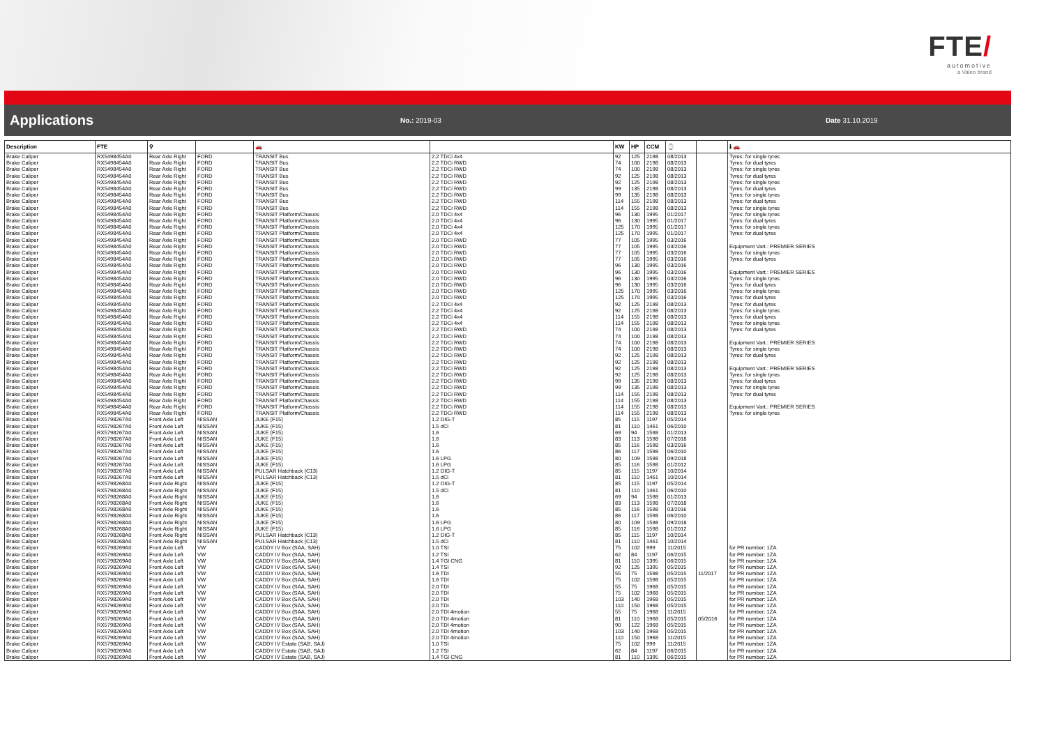FTE/
automotive
a Valeo brand
Applications
No.: 2019-03 Date 31.10.2019
| Description | FTE | ⚲ | | 🚗 | | KW | HP | CCM | ⌚ | | ℹ 🚗 |
| --- | --- | --- | --- | --- | --- | --- | --- | --- | --- | --- | --- |
| Brake Caliper | RX5498454A0 | Rear Axle Right | FORD | TRANSIT Bus | 2.2 TDCi 4x4 | 92 | 125 | 2198 | 08/2013 | | Tyres: for single tyres |
| Brake Caliper | RX5498454A0 | Rear Axle Right | FORD | TRANSIT Bus | 2.2 TDCi RWD | 74 | 100 | 2198 | 08/2013 | | Tyres: for dual tyres |
| Brake Caliper | RX5498454A0 | Rear Axle Right | FORD | TRANSIT Bus | 2.2 TDCi RWD | 74 | 100 | 2198 | 08/2013 | | Tyres: for single tyres |
| Brake Caliper | RX5498454A0 | Rear Axle Right | FORD | TRANSIT Bus | 2.2 TDCi RWD | 92 | 125 | 2198 | 08/2013 | | Tyres: for dual tyres |
| Brake Caliper | RX5498454A0 | Rear Axle Right | FORD | TRANSIT Bus | 2.2 TDCi RWD | 92 | 125 | 2198 | 08/2013 | | Tyres: for single tyres |
| Brake Caliper | RX5498454A0 | Rear Axle Right | FORD | TRANSIT Bus | 2.2 TDCi RWD | 99 | 135 | 2198 | 08/2013 | | Tyres: for dual tyres |
| Brake Caliper | RX5498454A0 | Rear Axle Right | FORD | TRANSIT Bus | 2.2 TDCi RWD | 99 | 135 | 2198 | 08/2013 | | Tyres: for single tyres |
| Brake Caliper | RX5498454A0 | Rear Axle Right | FORD | TRANSIT Bus | 2.2 TDCi RWD | 114 | 155 | 2198 | 08/2013 | | Tyres: for dual tyres |
| Brake Caliper | RX5498454A0 | Rear Axle Right | FORD | TRANSIT Bus | 2.2 TDCi RWD | 114 | 155 | 2198 | 08/2013 | | Tyres: for single tyres |
| Brake Caliper | RX5498454A0 | Rear Axle Right | FORD | TRANSIT Platform/Chassis | 2.0 TDCi 4x4 | 96 | 130 | 1995 | 01/2017 | | Tyres: for single tyres |
| Brake Caliper | RX5498454A0 | Rear Axle Right | FORD | TRANSIT Platform/Chassis | 2.0 TDCi 4x4 | 96 | 130 | 1995 | 01/2017 | | Tyres: for dual tyres |
| Brake Caliper | RX5498454A0 | Rear Axle Right | FORD | TRANSIT Platform/Chassis | 2.0 TDCi 4x4 | 125 | 170 | 1995 | 01/2017 | | Tyres: for single tyres |
| Brake Caliper | RX5498454A0 | Rear Axle Right | FORD | TRANSIT Platform/Chassis | 2.0 TDCi 4x4 | 125 | 170 | 1995 | 01/2017 | | Tyres: for dual tyres |
| Brake Caliper | RX5498454A0 | Rear Axle Right | FORD | TRANSIT Platform/Chassis | 2.0 TDCi RWD | 77 | 105 | 1995 | 03/2016 | | |
| Brake Caliper | RX5498454A0 | Rear Axle Right | FORD | TRANSIT Platform/Chassis | 2.0 TDCi RWD | 77 | 105 | 1995 | 03/2016 | | Equipment Vart.: PREMIER SERIES |
| Brake Caliper | RX5498454A0 | Rear Axle Right | FORD | TRANSIT Platform/Chassis | 2.0 TDCi RWD | 77 | 105 | 1995 | 03/2016 | | Tyres: for single tyres |
| Brake Caliper | RX5498454A0 | Rear Axle Right | FORD | TRANSIT Platform/Chassis | 2.0 TDCi RWD | 77 | 105 | 1995 | 03/2016 | | Tyres: for dual tyres |
| Brake Caliper | RX5498454A0 | Rear Axle Right | FORD | TRANSIT Platform/Chassis | 2.0 TDCi RWD | 96 | 130 | 1995 | 03/2016 | | |
| Brake Caliper | RX5498454A0 | Rear Axle Right | FORD | TRANSIT Platform/Chassis | 2.0 TDCi RWD | 96 | 130 | 1995 | 03/2016 | | Equipment Vart.: PREMIER SERIES |
| Brake Caliper | RX5498454A0 | Rear Axle Right | FORD | TRANSIT Platform/Chassis | 2.0 TDCi RWD | 96 | 130 | 1995 | 03/2016 | | Tyres: for single tyres |
| Brake Caliper | RX5498454A0 | Rear Axle Right | FORD | TRANSIT Platform/Chassis | 2.0 TDCi RWD | 96 | 130 | 1995 | 03/2016 | | Tyres: for dual tyres |
| Brake Caliper | RX5498454A0 | Rear Axle Right | FORD | TRANSIT Platform/Chassis | 2.0 TDCi RWD | 125 | 170 | 1995 | 03/2016 | | Tyres: for single tyres |
| Brake Caliper | RX5498454A0 | Rear Axle Right | FORD | TRANSIT Platform/Chassis | 2.0 TDCi RWD | 125 | 170 | 1995 | 03/2016 | | Tyres: for dual tyres |
| Brake Caliper | RX5498454A0 | Rear Axle Right | FORD | TRANSIT Platform/Chassis | 2.2 TDCi 4x4 | 92 | 125 | 2198 | 08/2013 | | Tyres: for dual tyres |
| Brake Caliper | RX5498454A0 | Rear Axle Right | FORD | TRANSIT Platform/Chassis | 2.2 TDCi 4x4 | 92 | 125 | 2198 | 08/2013 | | Tyres: for single tyres |
| Brake Caliper | RX5498454A0 | Rear Axle Right | FORD | TRANSIT Platform/Chassis | 2.2 TDCi 4x4 | 114 | 155 | 2198 | 08/2013 | | Tyres: for dual tyres |
| Brake Caliper | RX5498454A0 | Rear Axle Right | FORD | TRANSIT Platform/Chassis | 2.2 TDCi 4x4 | 114 | 155 | 2198 | 08/2013 | | Tyres: for single tyres |
| Brake Caliper | RX5498454A0 | Rear Axle Right | FORD | TRANSIT Platform/Chassis | 2.2 TDCi RWD | 74 | 100 | 2198 | 08/2013 | | Tyres: for dual tyres |
| Brake Caliper | RX5498454A0 | Rear Axle Right | FORD | TRANSIT Platform/Chassis | 2.2 TDCi RWD | 74 | 100 | 2198 | 08/2013 | | |
| Brake Caliper | RX5498454A0 | Rear Axle Right | FORD | TRANSIT Platform/Chassis | 2.2 TDCi RWD | 74 | 100 | 2198 | 08/2013 | | Equipment Vart.: PREMIER SERIES |
| Brake Caliper | RX5498454A0 | Rear Axle Right | FORD | TRANSIT Platform/Chassis | 2.2 TDCi RWD | 74 | 100 | 2198 | 08/2013 | | Tyres: for single tyres |
| Brake Caliper | RX5498454A0 | Rear Axle Right | FORD | TRANSIT Platform/Chassis | 2.2 TDCi RWD | 92 | 125 | 2198 | 08/2013 | | Tyres: for dual tyres |
| Brake Caliper | RX5498454A0 | Rear Axle Right | FORD | TRANSIT Platform/Chassis | 2.2 TDCi RWD | 92 | 125 | 2198 | 08/2013 | | |
| Brake Caliper | RX5498454A0 | Rear Axle Right | FORD | TRANSIT Platform/Chassis | 2.2 TDCi RWD | 92 | 125 | 2198 | 08/2013 | | Equipment Vart.: PREMIER SERIES |
| Brake Caliper | RX5498454A0 | Rear Axle Right | FORD | TRANSIT Platform/Chassis | 2.2 TDCi RWD | 92 | 125 | 2198 | 08/2013 | | Tyres: for single tyres |
| Brake Caliper | RX5498454A0 | Rear Axle Right | FORD | TRANSIT Platform/Chassis | 2.2 TDCi RWD | 99 | 135 | 2198 | 08/2013 | | Tyres: for dual tyres |
| Brake Caliper | RX5498454A0 | Rear Axle Right | FORD | TRANSIT Platform/Chassis | 2.2 TDCi RWD | 99 | 135 | 2198 | 08/2013 | | Tyres: for single tyres |
| Brake Caliper | RX5498454A0 | Rear Axle Right | FORD | TRANSIT Platform/Chassis | 2.2 TDCi RWD | 114 | 155 | 2198 | 08/2013 | | Tyres: for dual tyres |
| Brake Caliper | RX5498454A0 | Rear Axle Right | FORD | TRANSIT Platform/Chassis | 2.2 TDCi RWD | 114 | 155 | 2198 | 08/2013 | | |
| Brake Caliper | RX5498454A0 | Rear Axle Right | FORD | TRANSIT Platform/Chassis | 2.2 TDCi RWD | 114 | 155 | 2198 | 08/2013 | | Equipment Vart.: PREMIER SERIES |
| Brake Caliper | RX5498454A0 | Rear Axle Right | FORD | TRANSIT Platform/Chassis | 2.2 TDCi RWD | 114 | 155 | 2198 | 08/2013 | | Tyres: for single tyres |
| Brake Caliper | RX5798267A0 | Front Axle Left | NISSAN | JUKE (F15) | 1.2 DIG-T | 85 | 115 | 1197 | 05/2014 | | |
| Brake Caliper | RX5798267A0 | Front Axle Left | NISSAN | JUKE (F15) | 1.5 dCi | 81 | 110 | 1461 | 06/2010 | | |
| Brake Caliper | RX5798267A0 | Front Axle Left | NISSAN | JUKE (F15) | 1.6 | 69 | 94 | 1598 | 01/2013 | | |
| Brake Caliper | RX5798267A0 | Front Axle Left | NISSAN | JUKE (F15) | 1.6 | 83 | 113 | 1598 | 07/2018 | | |
| Brake Caliper | RX5798267A0 | Front Axle Left | NISSAN | JUKE (F15) | 1.6 | 85 | 116 | 1598 | 03/2016 | | |
| Brake Caliper | RX5798267A0 | Front Axle Left | NISSAN | JUKE (F15) | 1.6 | 86 | 117 | 1598 | 06/2010 | | |
| Brake Caliper | RX5798267A0 | Front Axle Left | NISSAN | JUKE (F15) | 1.6 LPG | 80 | 109 | 1598 | 09/2018 | | |
| Brake Caliper | RX5798267A0 | Front Axle Left | NISSAN | JUKE (F15) | 1.6 LPG | 85 | 116 | 1598 | 01/2012 | | |
| Brake Caliper | RX5798267A0 | Front Axle Left | NISSAN | PULSAR Hatchback (C13) | 1.2 DIG-T | 85 | 115 | 1197 | 10/2014 | | |
| Brake Caliper | RX5798267A0 | Front Axle Left | NISSAN | PULSAR Hatchback (C13) | 1.5 dCi | 81 | 110 | 1461 | 10/2014 | | |
| Brake Caliper | RX5798268A0 | Front Axle Right | NISSAN | JUKE (F15) | 1.2 DIG-T | 85 | 115 | 1197 | 05/2014 | | |
| Brake Caliper | RX5798268A0 | Front Axle Right | NISSAN | JUKE (F15) | 1.5 dCi | 81 | 110 | 1461 | 06/2010 | | |
| Brake Caliper | RX5798268A0 | Front Axle Right | NISSAN | JUKE (F15) | 1.6 | 69 | 94 | 1598 | 01/2013 | | |
| Brake Caliper | RX5798268A0 | Front Axle Right | NISSAN | JUKE (F15) | 1.6 | 83 | 113 | 1598 | 07/2018 | | |
| Brake Caliper | RX5798268A0 | Front Axle Right | NISSAN | JUKE (F15) | 1.6 | 85 | 116 | 1598 | 03/2016 | | |
| Brake Caliper | RX5798268A0 | Front Axle Right | NISSAN | JUKE (F15) | 1.6 | 86 | 117 | 1598 | 06/2010 | | |
| Brake Caliper | RX5798268A0 | Front Axle Right | NISSAN | JUKE (F15) | 1.6 LPG | 80 | 109 | 1598 | 09/2018 | | |
| Brake Caliper | RX5798268A0 | Front Axle Right | NISSAN | JUKE (F15) | 1.6 LPG | 85 | 116 | 1598 | 01/2012 | | |
| Brake Caliper | RX5798268A0 | Front Axle Right | NISSAN | PULSAR Hatchback (C13) | 1.2 DIG-T | 85 | 115 | 1197 | 10/2014 | | |
| Brake Caliper | RX5798268A0 | Front Axle Right | NISSAN | PULSAR Hatchback (C13) | 1.5 dCi | 81 | 110 | 1461 | 10/2014 | | |
| Brake Caliper | RX5798269A0 | Front Axle Left | VW | CADDY IV Box (SAA, SAH) | 1.0 TSI | 75 | 102 | 999 | 11/2015 | | for PR number: 1ZA |
| Brake Caliper | RX5798269A0 | Front Axle Left | VW | CADDY IV Box (SAA, SAH) | 1.2 TSI | 62 | 84 | 1197 | 06/2015 | | for PR number: 1ZA |
| Brake Caliper | RX5798269A0 | Front Axle Left | VW | CADDY IV Box (SAA, SAH) | 1.4 TGI CNG | 81 | 110 | 1395 | 06/2015 | | for PR number: 1ZA |
| Brake Caliper | RX5798269A0 | Front Axle Left | VW | CADDY IV Box (SAA, SAH) | 1.4 TSI | 92 | 125 | 1395 | 05/2015 | | for PR number: 1ZA |
| Brake Caliper | RX5798269A0 | Front Axle Left | VW | CADDY IV Box (SAA, SAH) | 1.6 TDI | 55 | 75 | 1598 | 05/2015 | 11/2017 | for PR number: 1ZA |
| Brake Caliper | RX5798269A0 | Front Axle Left | VW | CADDY IV Box (SAA, SAH) | 1.6 TDI | 75 | 102 | 1598 | 05/2015 | | for PR number: 1ZA |
| Brake Caliper | RX5798269A0 | Front Axle Left | VW | CADDY IV Box (SAA, SAH) | 2.0 TDI | 55 | 75 | 1968 | 05/2015 | | for PR number: 1ZA |
| Brake Caliper | RX5798269A0 | Front Axle Left | VW | CADDY IV Box (SAA, SAH) | 2.0 TDI | 75 | 102 | 1968 | 05/2015 | | for PR number: 1ZA |
| Brake Caliper | RX5798269A0 | Front Axle Left | VW | CADDY IV Box (SAA, SAH) | 2.0 TDI | 103 | 140 | 1968 | 05/2015 | | for PR number: 1ZA |
| Brake Caliper | RX5798269A0 | Front Axle Left | VW | CADDY IV Box (SAA, SAH) | 2.0 TDI | 110 | 150 | 1968 | 05/2015 | | for PR number: 1ZA |
| Brake Caliper | RX5798269A0 | Front Axle Left | VW | CADDY IV Box (SAA, SAH) | 2.0 TDI 4motion | 55 | 75 | 1968 | 11/2015 | | for PR number: 1ZA |
| Brake Caliper | RX5798269A0 | Front Axle Left | VW | CADDY IV Box (SAA, SAH) | 2.0 TDI 4motion | 81 | 110 | 1968 | 05/2015 | 05/2016 | for PR number: 1ZA |
| Brake Caliper | RX5798269A0 | Front Axle Left | VW | CADDY IV Box (SAA, SAH) | 2.0 TDI 4motion | 90 | 122 | 1968 | 05/2015 | | for PR number: 1ZA |
| Brake Caliper | RX5798269A0 | Front Axle Left | VW | CADDY IV Box (SAA, SAH) | 2.0 TDI 4motion | 103 | 140 | 1968 | 05/2015 | | for PR number: 1ZA |
| Brake Caliper | RX5798269A0 | Front Axle Left | VW | CADDY IV Box (SAA, SAH) | 2.0 TDI 4motion | 110 | 150 | 1968 | 11/2015 | | for PR number: 1ZA |
| Brake Caliper | RX5798269A0 | Front Axle Left | VW | CADDY IV Estate (SAB, SAJ) | 1.0 TSI | 75 | 102 | 999 | 11/2015 | | for PR number: 1ZA |
| Brake Caliper | RX5798269A0 | Front Axle Left | VW | CADDY IV Estate (SAB, SAJ) | 1.2 TSI | 62 | 84 | 1197 | 06/2015 | | for PR number: 1ZA |
| Brake Caliper | RX5798269A0 | Front Axle Left | VW | CADDY IV Estate (SAB, SAJ) | 1.4 TGI CNG | 81 | 110 | 1395 | 06/2015 | | for PR number: 1ZA |